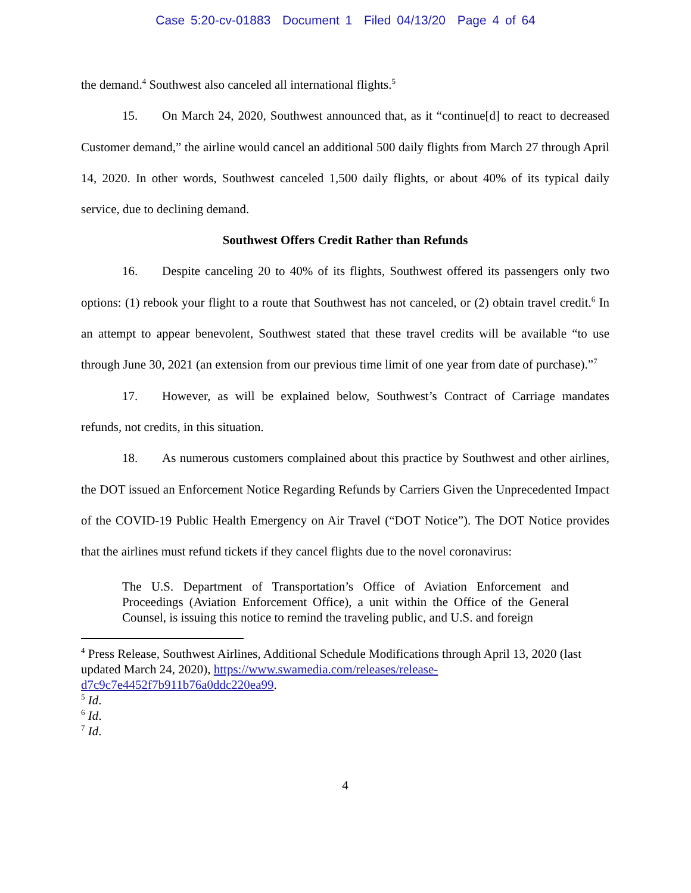Case 5:20-cv-01883 Document 1 Filed 04/13/20 Page 4 of 64
the demand.<sup>4</sup> Southwest also canceled all international flights.<sup>5</sup>
15. On March 24, 2020, Southwest announced that, as it “continue[d] to react to decreased Customer demand,” the airline would cancel an additional 500 daily flights from March 27 through April 14, 2020. In other words, Southwest canceled 1,500 daily flights, or about 40% of its typical daily service, due to declining demand.
Southwest Offers Credit Rather than Refunds
16. Despite canceling 20 to 40% of its flights, Southwest offered its passengers only two options: (1) rebook your flight to a route that Southwest has not canceled, or (2) obtain travel credit.<sup>6</sup> In an attempt to appear benevolent, Southwest stated that these travel credits will be available “to use through June 30, 2021 (an extension from our previous time limit of one year from date of purchase).”<sup>7</sup>
17. However, as will be explained below, Southwest’s Contract of Carriage mandates refunds, not credits, in this situation.
18. As numerous customers complained about this practice by Southwest and other airlines, the DOT issued an Enforcement Notice Regarding Refunds by Carriers Given the Unprecedented Impact of the COVID-19 Public Health Emergency on Air Travel (“DOT Notice”). The DOT Notice provides that the airlines must refund tickets if they cancel flights due to the novel coronavirus:
The U.S. Department of Transportation’s Office of Aviation Enforcement and Proceedings (Aviation Enforcement Office), a unit within the Office of the General Counsel, is issuing this notice to remind the traveling public, and U.S. and foreign
<sup>4</sup> Press Release, Southwest Airlines, Additional Schedule Modifications through April 13, 2020 (last updated March 24, 2020), https://www.swamedia.com/releases/release-d7c9c7e4452f7b911b76a0ddc220ea99.
<sup>5</sup> Id.
<sup>6</sup> Id.
<sup>7</sup> Id.
4